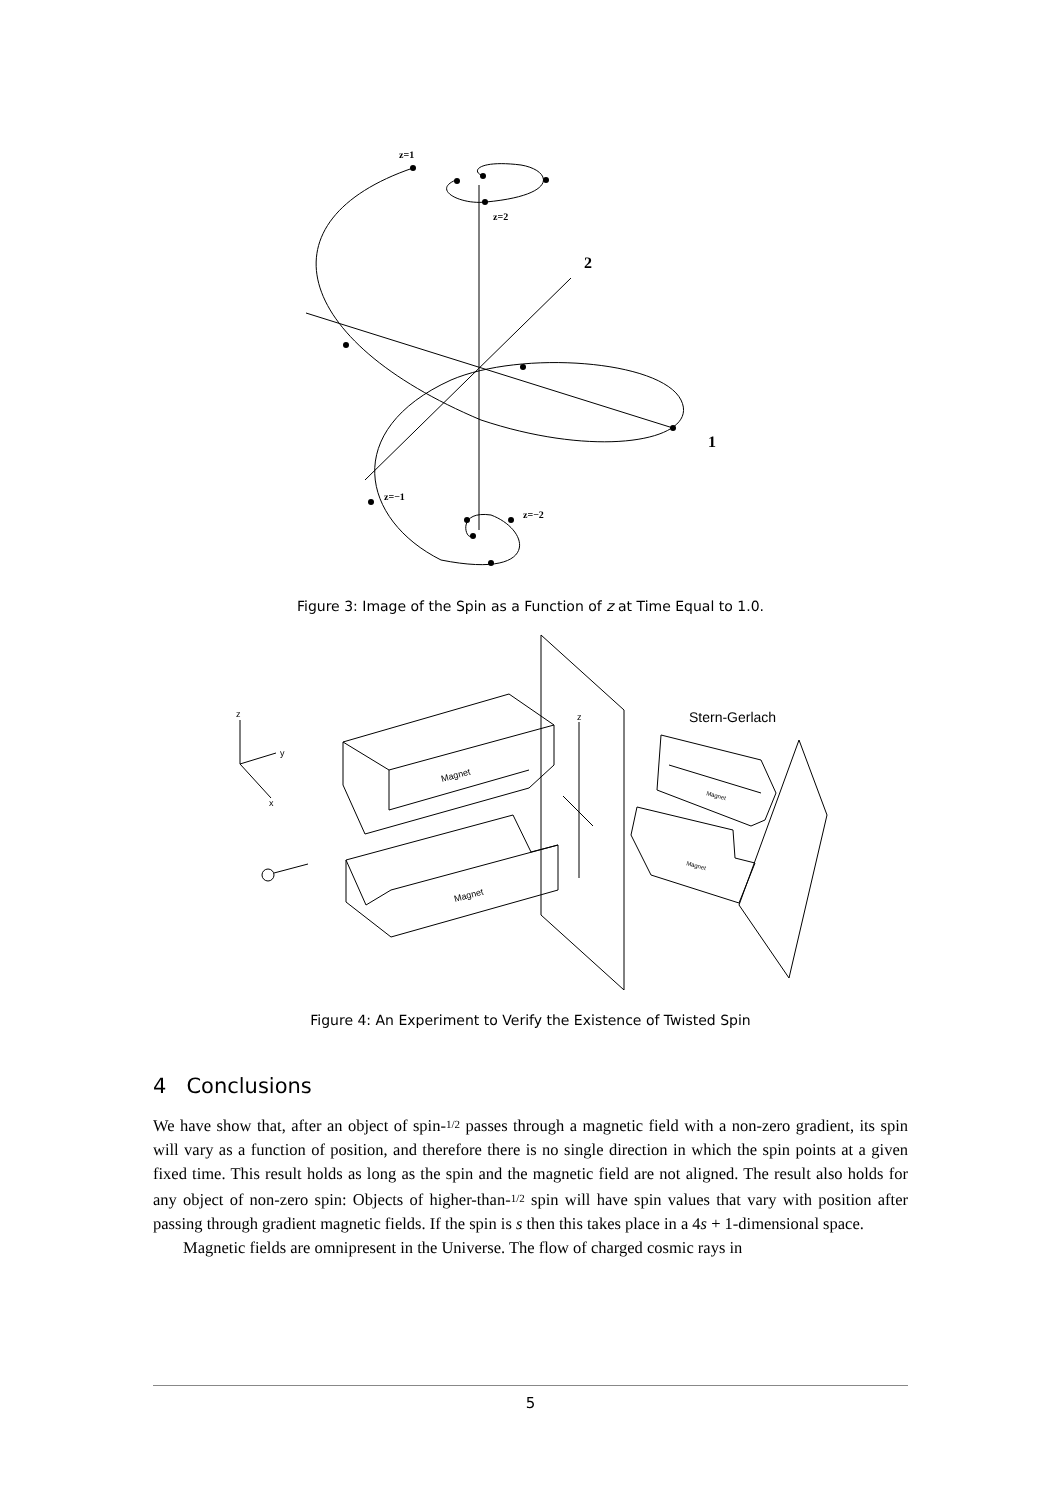z=1
z=2
2
1
z=−1
z=−2
Figure 3: Image of the Spin as a Function of z at Time Equal to 1.0.
z
y
x
z
Magnet
Magnet
Magnet
Magnet
Stern-Gerlach
Figure 4: An Experiment to Verify the Existence of Twisted Spin
4 Conclusions
We have show that, after an object of spin-1/2 passes through a magnetic field with a non-zero gradient, its spin will vary as a function of position, and therefore there is no single direction in which the spin points at a given fixed time. This result holds as long as the spin and the magnetic field are not aligned. The result also holds for any object of non-zero spin: Objects of higher-than-1/2 spin will have spin values that vary with position after passing through gradient magnetic fields. If the spin is s then this takes place in a 4s + 1-dimensional space.
Magnetic fields are omnipresent in the Universe. The flow of charged cosmic rays in
5